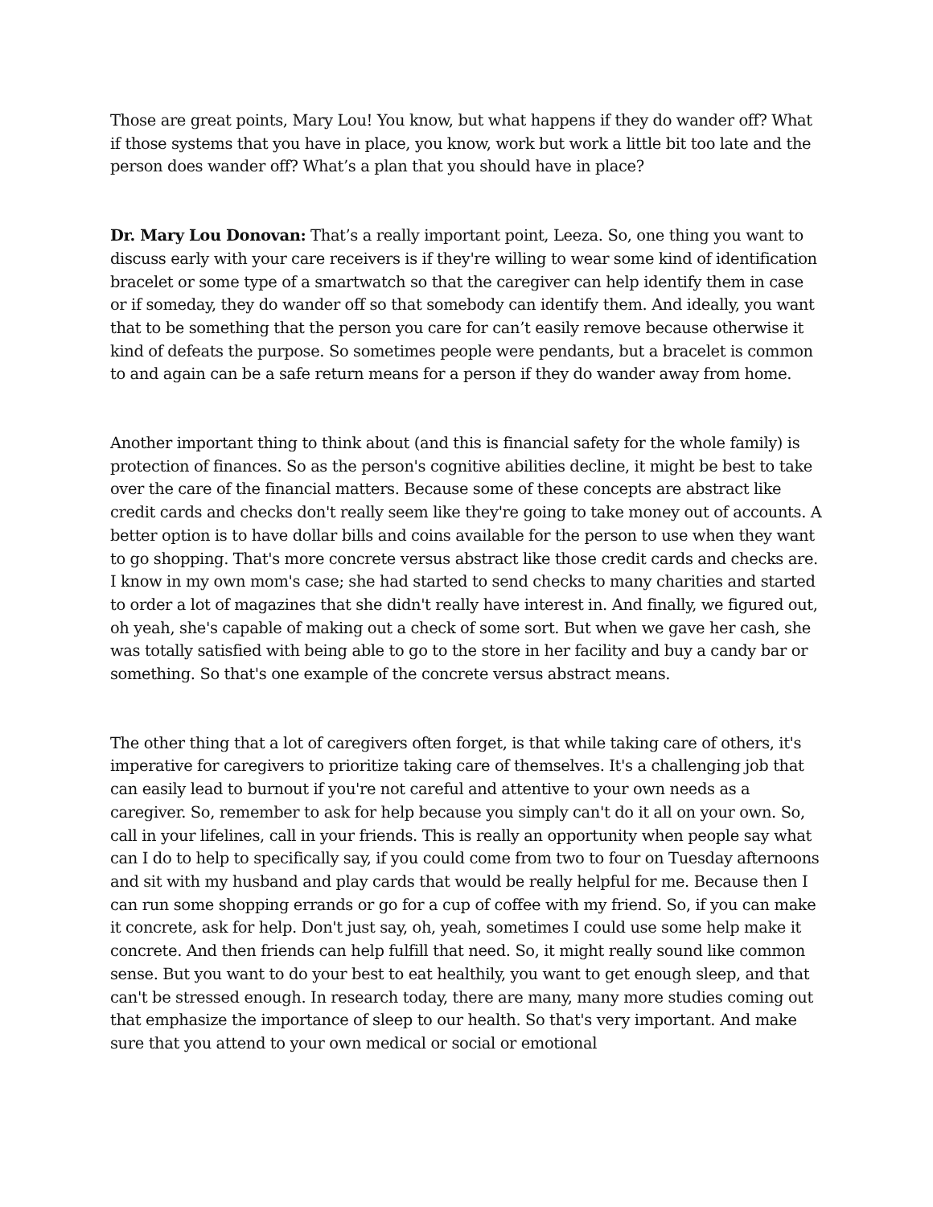Those are great points, Mary Lou! You know, but what happens if they do wander off? What if those systems that you have in place, you know, work but work a little bit too late and the person does wander off? What’s a plan that you should have in place?
Dr. Mary Lou Donovan: That’s a really important point, Leeza. So, one thing you want to discuss early with your care receivers is if they're willing to wear some kind of identification bracelet or some type of a smartwatch so that the caregiver can help identify them in case or if someday, they do wander off so that somebody can identify them. And ideally, you want that to be something that the person you care for can’t easily remove because otherwise it kind of defeats the purpose. So sometimes people were pendants, but a bracelet is common to and again can be a safe return means for a person if they do wander away from home.
Another important thing to think about (and this is financial safety for the whole family) is protection of finances. So as the person's cognitive abilities decline, it might be best to take over the care of the financial matters. Because some of these concepts are abstract like credit cards and checks don't really seem like they're going to take money out of accounts. A better option is to have dollar bills and coins available for the person to use when they want to go shopping. That's more concrete versus abstract like those credit cards and checks are. I know in my own mom's case; she had started to send checks to many charities and started to order a lot of magazines that she didn't really have interest in. And finally, we figured out, oh yeah, she's capable of making out a check of some sort. But when we gave her cash, she was totally satisfied with being able to go to the store in her facility and buy a candy bar or something. So that's one example of the concrete versus abstract means.
The other thing that a lot of caregivers often forget, is that while taking care of others, it's imperative for caregivers to prioritize taking care of themselves. It's a challenging job that can easily lead to burnout if you're not careful and attentive to your own needs as a caregiver. So, remember to ask for help because you simply can't do it all on your own. So, call in your lifelines, call in your friends. This is really an opportunity when people say what can I do to help to specifically say, if you could come from two to four on Tuesday afternoons and sit with my husband and play cards that would be really helpful for me. Because then I can run some shopping errands or go for a cup of coffee with my friend. So, if you can make it concrete, ask for help. Don't just say, oh, yeah, sometimes I could use some help make it concrete. And then friends can help fulfill that need. So, it might really sound like common sense. But you want to do your best to eat healthily, you want to get enough sleep, and that can't be stressed enough. In research today, there are many, many more studies coming out that emphasize the importance of sleep to our health. So that's very important. And make sure that you attend to your own medical or social or emotional